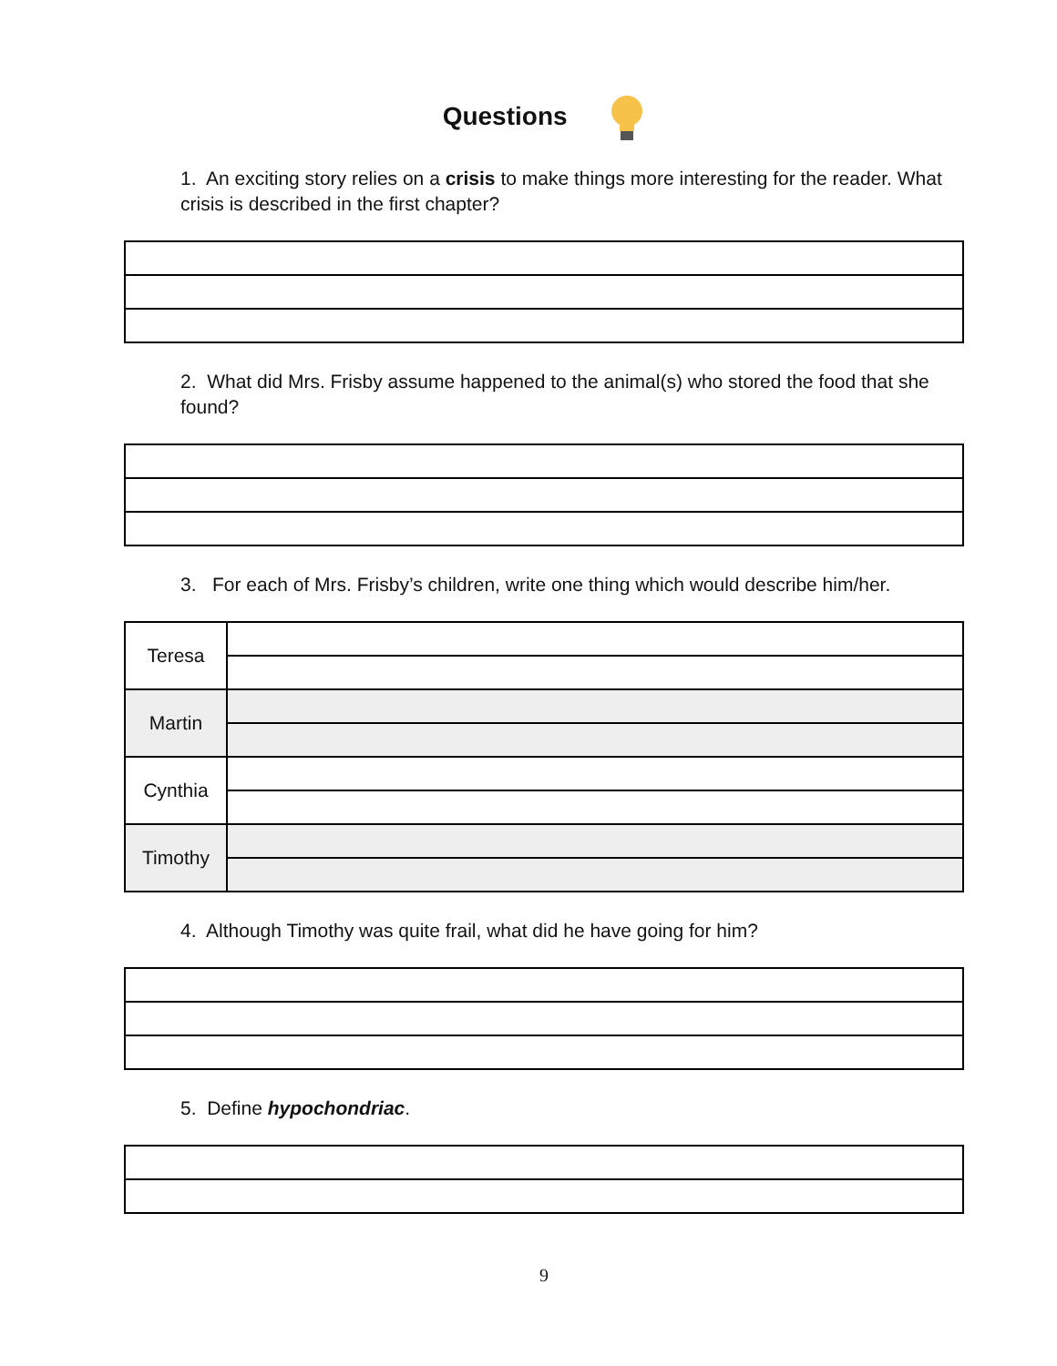Questions
1. An exciting story relies on a crisis to make things more interesting for the reader. What crisis is described in the first chapter?
2. What did Mrs. Frisby assume happened to the animal(s) who stored the food that she found?
3. For each of Mrs. Frisby’s children, write one thing which would describe him/her.
| Teresa | |
| Martin | |
| Cynthia | |
| Timothy | |
4. Although Timothy was quite frail, what did he have going for him?
5. Define hypochondriac.
9